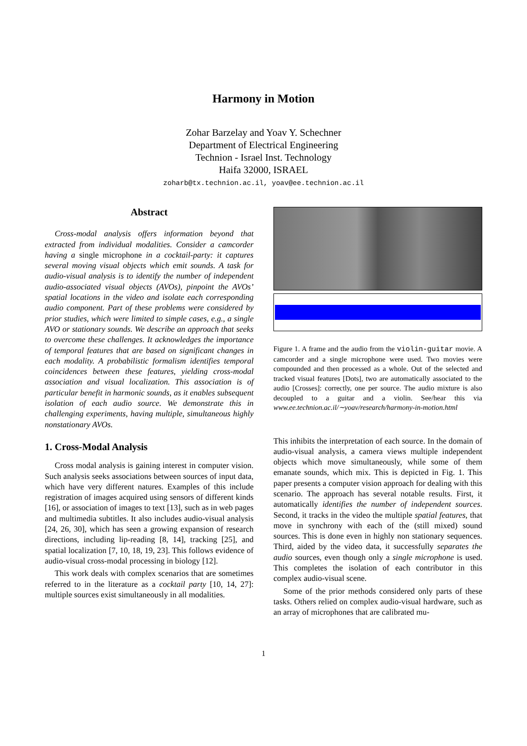Harmony in Motion
Zohar Barzelay and Yoav Y. Schechner
Department of Electrical Engineering
Technion - Israel Inst. Technology
Haifa 32000, ISRAEL
zoharb@tx.technion.ac.il, yoav@ee.technion.ac.il
Abstract
Cross-modal analysis offers information beyond that extracted from individual modalities. Consider a camcorder having a single microphone in a cocktail-party: it captures several moving visual objects which emit sounds. A task for audio-visual analysis is to identify the number of independent audio-associated visual objects (AVOs), pinpoint the AVOs’ spatial locations in the video and isolate each corresponding audio component. Part of these problems were considered by prior studies, which were limited to simple cases, e.g., a single AVO or stationary sounds. We describe an approach that seeks to overcome these challenges. It acknowledges the importance of temporal features that are based on significant changes in each modality. A probabilistic formalism identifies temporal coincidences between these features, yielding cross-modal association and visual localization. This association is of particular benefit in harmonic sounds, as it enables subsequent isolation of each audio source. We demonstrate this in challenging experiments, having multiple, simultaneous highly nonstationary AVOs.
1. Cross-Modal Analysis
Cross modal analysis is gaining interest in computer vision. Such analysis seeks associations between sources of input data, which have very different natures. Examples of this include registration of images acquired using sensors of different kinds [16], or association of images to text [13], such as in web pages and multimedia subtitles. It also includes audio-visual analysis [24, 26, 30], which has seen a growing expansion of research directions, including lip-reading [8, 14], tracking [25], and spatial localization [7, 10, 18, 19, 23]. This follows evidence of audio-visual cross-modal processing in biology [12].
This work deals with complex scenarios that are sometimes referred to in the literature as a cocktail party [10, 14, 27]: multiple sources exist simultaneously in all modalities.
Figure 1. A frame and the audio from the violin-guitar movie. A camcorder and a single microphone were used. Two movies were compounded and then processed as a whole. Out of the selected and tracked visual features [Dots], two are automatically associated to the audio [Crosses]: correctly, one per source. The audio mixture is also decoupled to a guitar and a violin. See/hear this via www.ee.technion.ac.il/∼yoav/research/harmony-in-motion.html
This inhibits the interpretation of each source. In the domain of audio-visual analysis, a camera views multiple independent objects which move simultaneously, while some of them emanate sounds, which mix. This is depicted in Fig. 1. This paper presents a computer vision approach for dealing with this scenario. The approach has several notable results. First, it automatically identifies the number of independent sources. Second, it tracks in the video the multiple spatial features, that move in synchrony with each of the (still mixed) sound sources. This is done even in highly non stationary sequences. Third, aided by the video data, it successfully separates the audio sources, even though only a single microphone is used. This completes the isolation of each contributor in this complex audio-visual scene.
Some of the prior methods considered only parts of these tasks. Others relied on complex audio-visual hardware, such as an array of microphones that are calibrated mu-
1